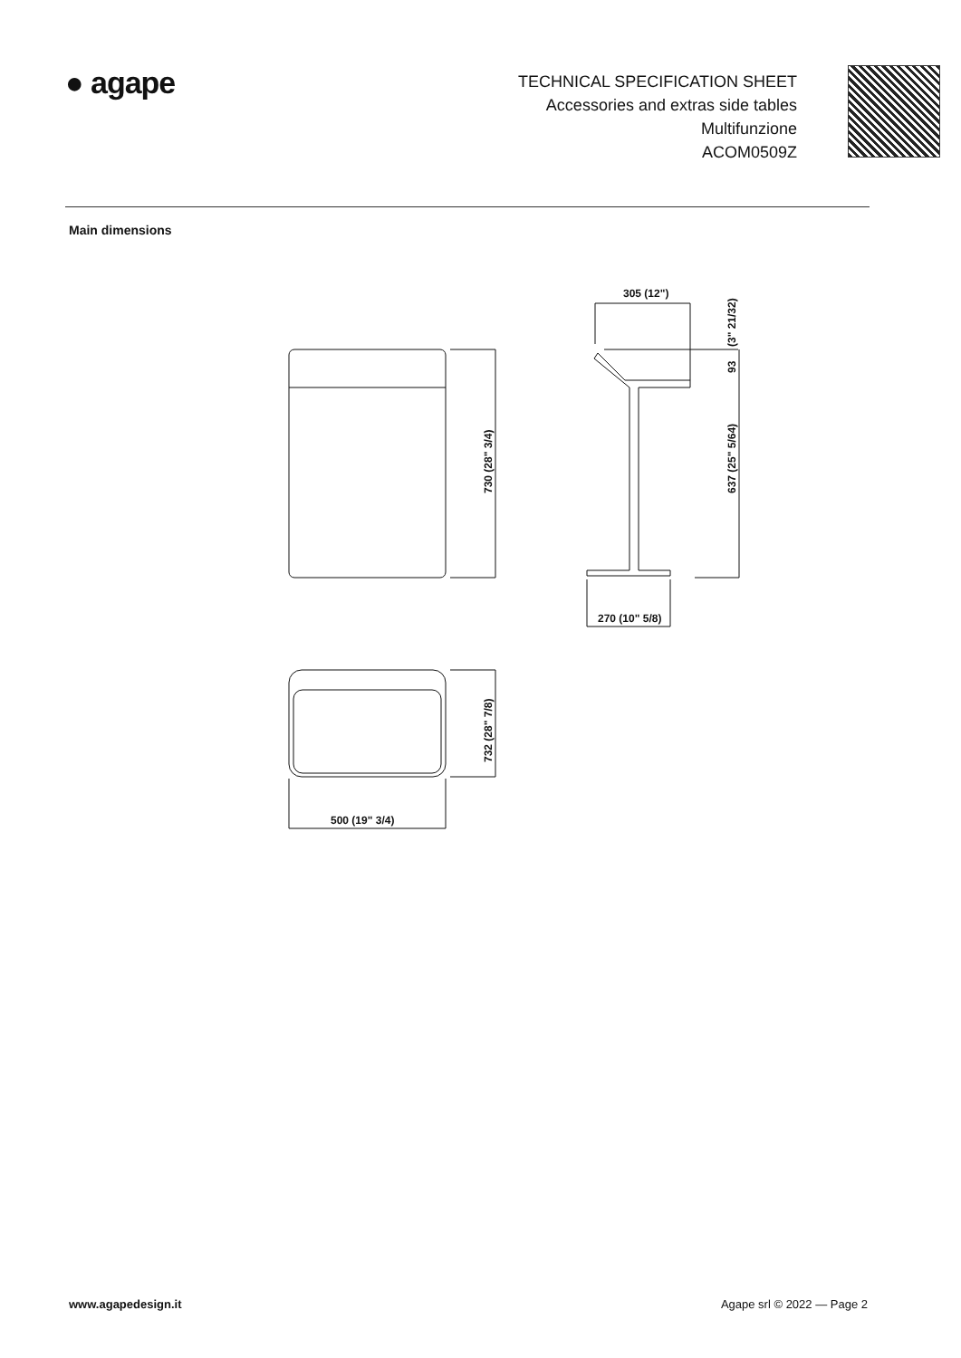● agape
TECHNICAL SPECIFICATION SHEET
Accessories and extras side tables
Multifunzione
ACOM0509Z
Main dimensions
730 (28" 3/4)
305 (12")
93
(3" 21/32)
637 (25" 5/64)
270 (10" 5/8)
732 (28" 7/8)
500 (19" 3/4)
www.agapedesign.it Agape srl © 2022 — Page 2